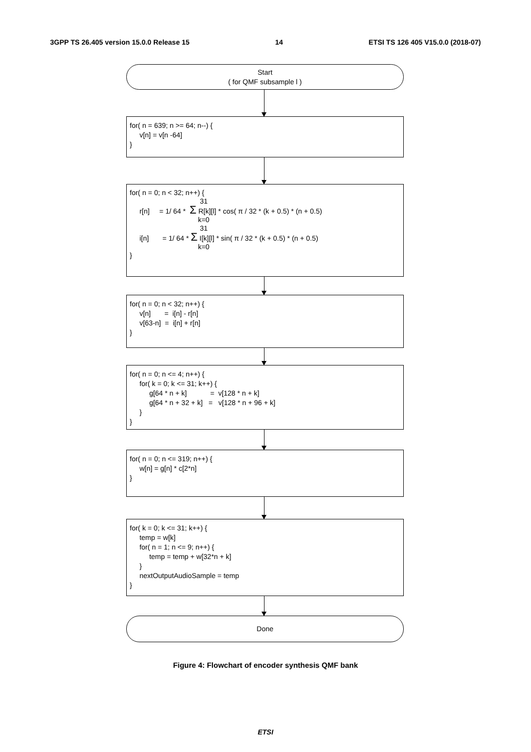3GPP TS 26.405 version 15.0.0 Release 15 14 ETSI TS 126 405 V15.0.0 (2018-07)
Start
( for QMF subsample l )
for( n = 639; n >= 64; n--) { v[n] = v[n -64] }
for( n = 0; n < 32; n++) { 31 r[n] = 1/ 64 * Σ R[k][l] * cos( π / 32 * (k + 0.5) * (n + 0.5) k=0 31 i[n] = 1/ 64 * Σ I[k][l] * sin( π / 32 * (k + 0.5) * (n + 0.5) k=0 }
for( n = 0; n < 32; n++) { v[n] = i[n] - r[n] v[63-n] = i[n] + r[n] }
for( n = 0; n <= 4; n++) { for( k = 0; k <= 31; k++) { g[64 * n + k] = v[128 * n + k] g[64 * n + 32 + k] = v[128 * n + 96 + k] } }
for( n = 0; n <= 319; n++) { w[n] = g[n] * c[2*n] }
for( k = 0; k <= 31; k++) { temp = w[k] for( n = 1; n <= 9; n++) { temp = temp + w[32*n + k] } nextOutputAudioSample = temp }
Done
Figure 4: Flowchart of encoder synthesis QMF bank
ETSI